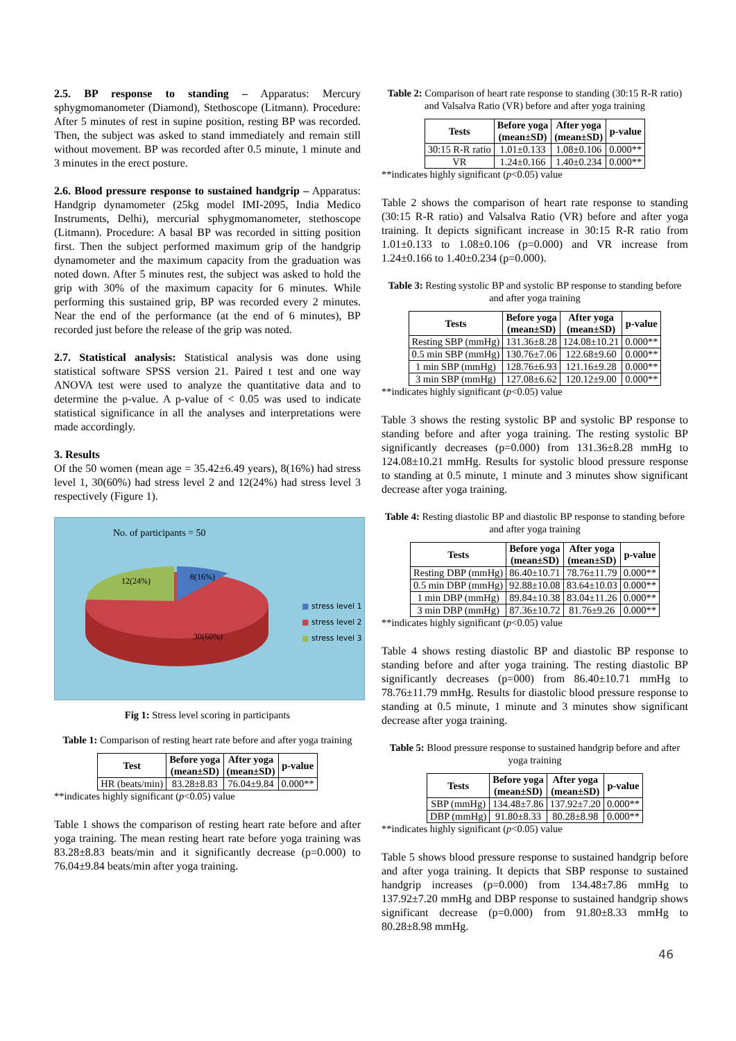2.5. BP response to standing – Apparatus: Mercury sphygmomanometer (Diamond), Stethoscope (Litmann). Procedure: After 5 minutes of rest in supine position, resting BP was recorded. Then, the subject was asked to stand immediately and remain still without movement. BP was recorded after 0.5 minute, 1 minute and 3 minutes in the erect posture.
2.6. Blood pressure response to sustained handgrip – Apparatus: Handgrip dynamometer (25kg model IMI-2095, India Medico Instruments, Delhi), mercurial sphygmomanometer, stethoscope (Litmann). Procedure: A basal BP was recorded in sitting position first. Then the subject performed maximum grip of the handgrip dynamometer and the maximum capacity from the graduation was noted down. After 5 minutes rest, the subject was asked to hold the grip with 30% of the maximum capacity for 6 minutes. While performing this sustained grip, BP was recorded every 2 minutes. Near the end of the performance (at the end of 6 minutes), BP recorded just before the release of the grip was noted.
2.7. Statistical analysis: Statistical analysis was done using statistical software SPSS version 21. Paired t test and one way ANOVA test were used to analyze the quantitative data and to determine the p-value. A p-value of < 0.05 was used to indicate statistical significance in all the analyses and interpretations were made accordingly.
3. Results
Of the 50 women (mean age = 35.42±6.49 years), 8(16%) had stress level 1, 30(60%) had stress level 2 and 12(24%) had stress level 3 respectively (Figure 1).
No. of participants = 50
12(24%) 8(16%)
30(60%)
■ stress level 1
■ stress level 2
■ stress level 3
Fig 1: Stress level scoring in participants
Table 1: Comparison of resting heart rate before and after yoga training
| Test | Before yoga (mean±SD) | After yoga (mean±SD) | p-value |
| --- | --- | --- | --- |
| HR (beats/min) | 83.28±8.83 | 76.04±9.84 | 0.000** |
**indicates highly significant (p<0.05) value
Table 1 shows the comparison of resting heart rate before and after yoga training. The mean resting heart rate before yoga training was 83.28±8.83 beats/min and it significantly decrease (p=0.000) to 76.04±9.84 beats/min after yoga training.
Table 2: Comparison of heart rate response to standing (30:15 R-R ratio) and Valsalva Ratio (VR) before and after yoga training
| Tests | Before yoga (mean±SD) | After yoga (mean±SD) | p-value |
| --- | --- | --- | --- |
| 30:15 R-R ratio | 1.01±0.133 | 1.08±0.106 | 0.000** |
| VR | 1.24±0.166 | 1.40±0.234 | 0.000** |
**indicates highly significant (p<0.05) value
Table 2 shows the comparison of heart rate response to standing (30:15 R-R ratio) and Valsalva Ratio (VR) before and after yoga training. It depicts significant increase in 30:15 R-R ratio from 1.01±0.133 to 1.08±0.106 (p=0.000) and VR increase from 1.24±0.166 to 1.40±0.234 (p=0.000).
Table 3: Resting systolic BP and systolic BP response to standing before and after yoga training
| Tests | Before yoga (mean±SD) | After yoga (mean±SD) | p-value |
| --- | --- | --- | --- |
| Resting SBP (mmHg) | 131.36±8.28 | 124.08±10.21 | 0.000** |
| 0.5 min SBP (mmHg) | 130.76±7.06 | 122.68±9.60 | 0.000** |
| 1 min SBP (mmHg) | 128.76±6.93 | 121.16±9.28 | 0.000** |
| 3 min SBP (mmHg) | 127.08±6.62 | 120.12±9.00 | 0.000** |
**indicates highly significant (p<0.05) value
Table 3 shows the resting systolic BP and systolic BP response to standing before and after yoga training. The resting systolic BP significantly decreases (p=0.000) from 131.36±8.28 mmHg to 124.08±10.21 mmHg. Results for systolic blood pressure response to standing at 0.5 minute, 1 minute and 3 minutes show significant decrease after yoga training.
Table 4: Resting diastolic BP and diastolic BP response to standing before and after yoga training
| Tests | Before yoga (mean±SD) | After yoga (mean±SD) | p-value |
| --- | --- | --- | --- |
| Resting DBP (mmHg) | 86.40±10.71 | 78.76±11.79 | 0.000** |
| 0.5 min DBP (mmHg) | 92.88±10.08 | 83.64±10.03 | 0.000** |
| 1 min DBP (mmHg) | 89.84±10.38 | 83.04±11.26 | 0.000** |
| 3 min DBP (mmHg) | 87.36±10.72 | 81.76±9.26 | 0.000** |
**indicates highly significant (p<0.05) value
Table 4 shows resting diastolic BP and diastolic BP response to standing before and after yoga training. The resting diastolic BP significantly decreases (p=000) from 86.40±10.71 mmHg to 78.76±11.79 mmHg. Results for diastolic blood pressure response to standing at 0.5 minute, 1 minute and 3 minutes show significant decrease after yoga training.
Table 5: Blood pressure response to sustained handgrip before and after yoga training
| Tests | Before yoga (mean±SD) | After yoga (mean±SD) | p-value |
| --- | --- | --- | --- |
| SBP (mmHg) | 134.48±7.86 | 137.92±7.20 | 0.000** |
| DBP (mmHg) | 91.80±8.33 | 80.28±8.98 | 0.000** |
**indicates highly significant (p<0.05) value
Table 5 shows blood pressure response to sustained handgrip before and after yoga training. It depicts that SBP response to sustained handgrip increases (p=0.000) from 134.48±7.86 mmHg to 137.92±7.20 mmHg and DBP response to sustained handgrip shows significant decrease (p=0.000) from 91.80±8.33 mmHg to 80.28±8.98 mmHg.
46